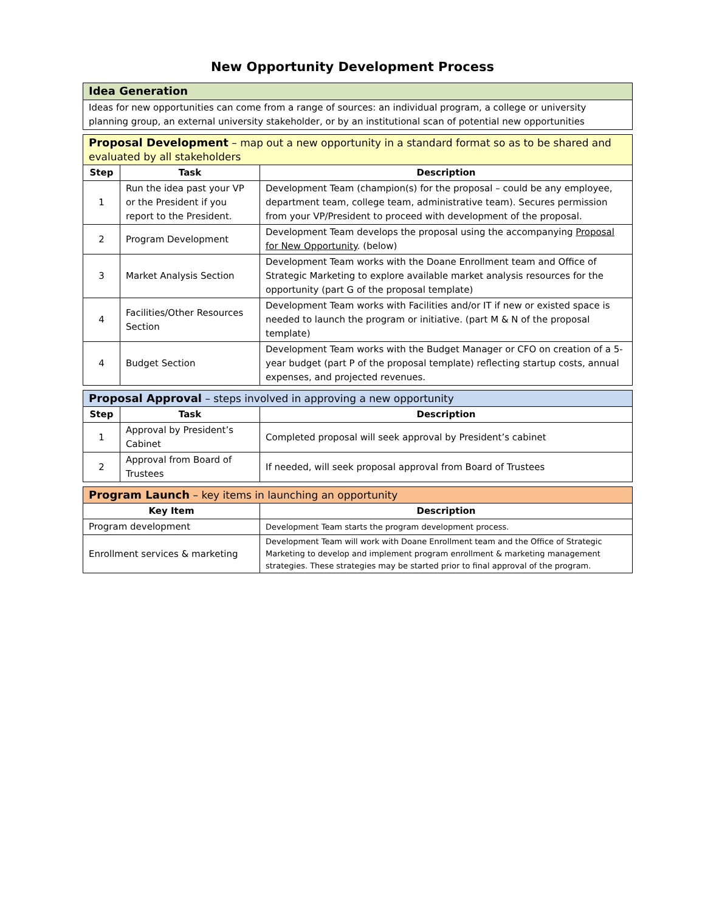New Opportunity Development Process
| Idea Generation |
| Ideas for new opportunities can come from a range of sources: an individual program, a college or university planning group, an external university stakeholder, or by an institutional scan of potential new opportunities |
| Proposal Development – map out a new opportunity in a standard format so as to be shared and evaluated by all stakeholders | | |
| Step | Task | Description |
| 1 | Run the idea past your VP or the President if you report to the President. | Development Team (champion(s) for the proposal – could be any employee, department team, college team, administrative team). Secures permission from your VP/President to proceed with development of the proposal. |
| 2 | Program Development | Development Team develops the proposal using the accompanying Proposal for New Opportunity . (below) |
| 3 | Market Analysis Section | Development Team works with the Doane Enrollment team and Office of Strategic Marketing to explore available market analysis resources for the opportunity (part G of the proposal template) |
| 4 | Facilities/Other Resources Section | Development Team works with Facilities and/or IT if new or existed space is needed to launch the program or initiative. (part M & N of the proposal template) |
| 4 | Budget Section | Development Team works with the Budget Manager or CFO on creation of a 5-year budget (part P of the proposal template) reflecting startup costs, annual expenses, and projected revenues. |
| Proposal Approval – steps involved in approving a new opportunity | | |
| Step | Task | Description |
| 1 | Approval by President’s Cabinet | Completed proposal will seek approval by President’s cabinet |
| 2 | Approval from Board of Trustees | If needed, will seek proposal approval from Board of Trustees |
| Program Launch – key items in launching an opportunity | |
| Key Item | Description |
| Program development | Development Team starts the program development process. |
| Enrollment services & marketing | Development Team will work with Doane Enrollment team and the Office of Strategic Marketing to develop and implement program enrollment & marketing management strategies. These strategies may be started prior to final approval of the program. |